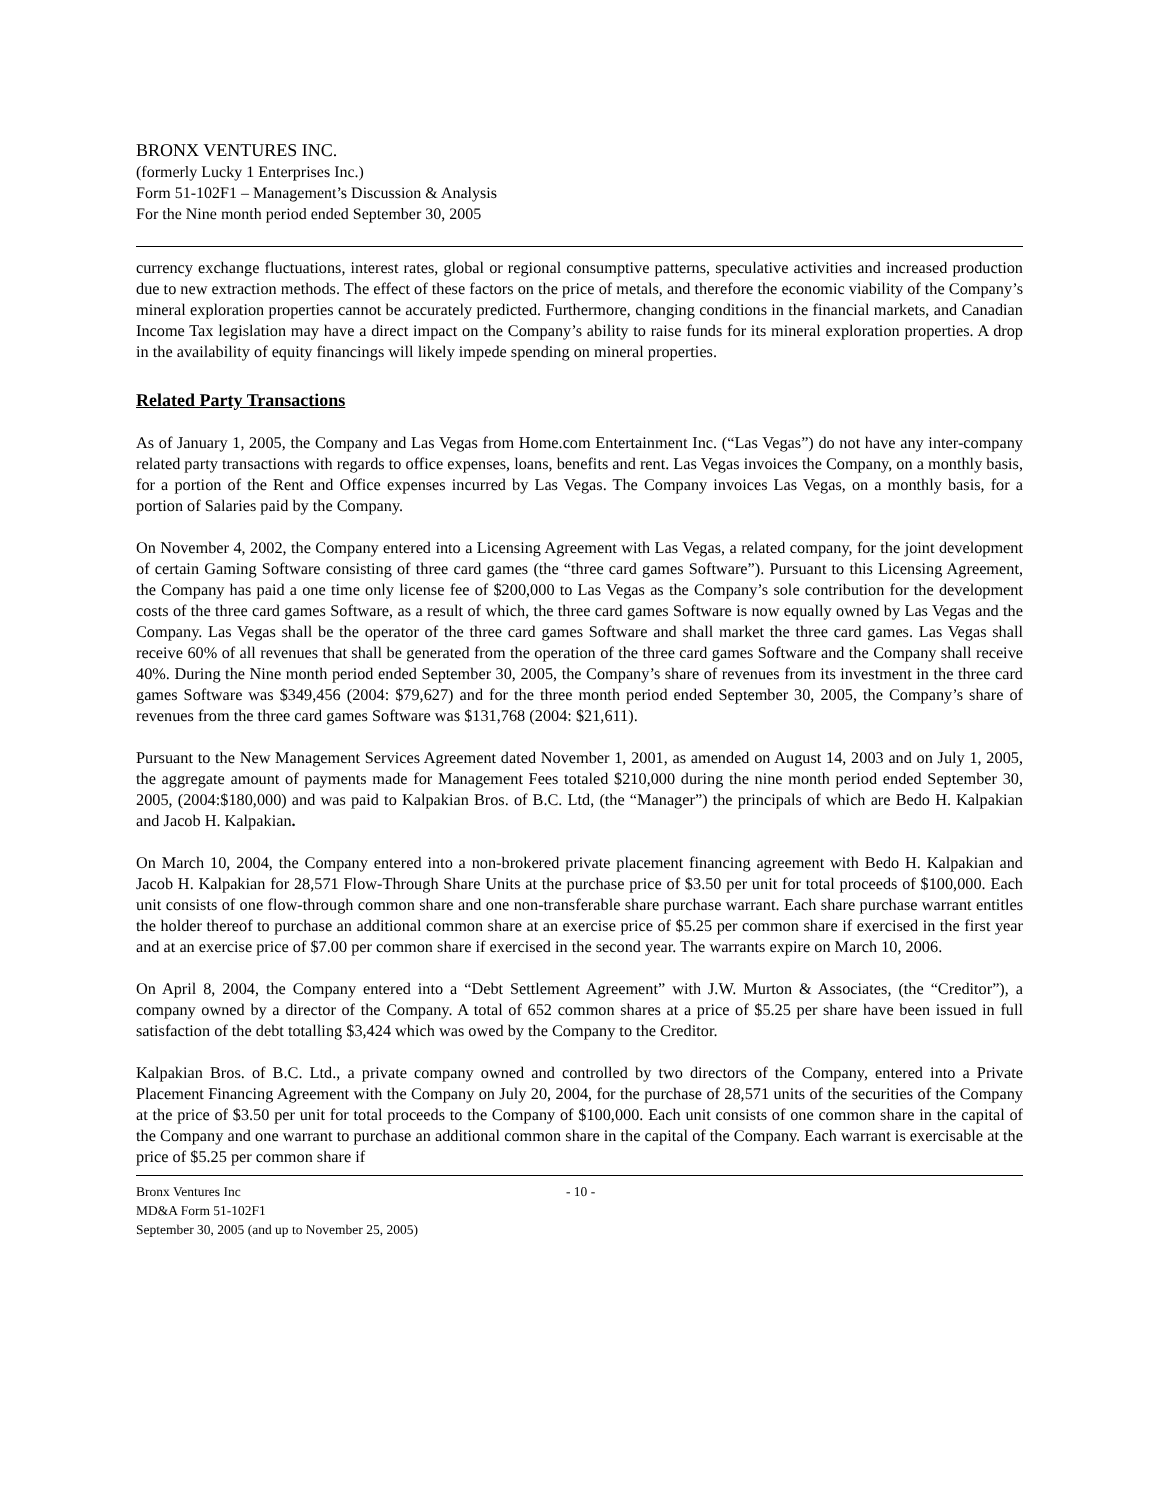BRONX VENTURES INC.
(formerly Lucky 1 Enterprises Inc.)
Form 51-102F1 – Management’s Discussion & Analysis
For the Nine month period ended September 30, 2005
currency exchange fluctuations, interest rates, global or regional consumptive patterns, speculative activities and increased production due to new extraction methods. The effect of these factors on the price of metals, and therefore the economic viability of the Company’s mineral exploration properties cannot be accurately predicted. Furthermore, changing conditions in the financial markets, and Canadian Income Tax legislation may have a direct impact on the Company’s ability to raise funds for its mineral exploration properties. A drop in the availability of equity financings will likely impede spending on mineral properties.
Related Party Transactions
As of January 1, 2005, the Company and Las Vegas from Home.com Entertainment Inc. (“Las Vegas”) do not have any inter-company related party transactions with regards to office expenses, loans, benefits and rent. Las Vegas invoices the Company, on a monthly basis, for a portion of the Rent and Office expenses incurred by Las Vegas. The Company invoices Las Vegas, on a monthly basis, for a portion of Salaries paid by the Company.
On November 4, 2002, the Company entered into a Licensing Agreement with Las Vegas, a related company, for the joint development of certain Gaming Software consisting of three card games (the “three card games Software”). Pursuant to this Licensing Agreement, the Company has paid a one time only license fee of $200,000 to Las Vegas as the Company’s sole contribution for the development costs of the three card games Software, as a result of which, the three card games Software is now equally owned by Las Vegas and the Company. Las Vegas shall be the operator of the three card games Software and shall market the three card games. Las Vegas shall receive 60% of all revenues that shall be generated from the operation of the three card games Software and the Company shall receive 40%. During the Nine month period ended September 30, 2005, the Company’s share of revenues from its investment in the three card games Software was $349,456 (2004: $79,627) and for the three month period ended September 30, 2005, the Company’s share of revenues from the three card games Software was $131,768 (2004: $21,611).
Pursuant to the New Management Services Agreement dated November 1, 2001, as amended on August 14, 2003 and on July 1, 2005, the aggregate amount of payments made for Management Fees totaled $210,000 during the nine month period ended September 30, 2005, (2004:$180,000) and was paid to Kalpakian Bros. of B.C. Ltd, (the “Manager”) the principals of which are Bedo H. Kalpakian and Jacob H. Kalpakian.
On March 10, 2004, the Company entered into a non-brokered private placement financing agreement with Bedo H. Kalpakian and Jacob H. Kalpakian for 28,571 Flow-Through Share Units at the purchase price of $3.50 per unit for total proceeds of $100,000. Each unit consists of one flow-through common share and one non-transferable share purchase warrant. Each share purchase warrant entitles the holder thereof to purchase an additional common share at an exercise price of $5.25 per common share if exercised in the first year and at an exercise price of $7.00 per common share if exercised in the second year. The warrants expire on March 10, 2006.
On April 8, 2004, the Company entered into a “Debt Settlement Agreement” with J.W. Murton & Associates, (the “Creditor”), a company owned by a director of the Company. A total of 652 common shares at a price of $5.25 per share have been issued in full satisfaction of the debt totalling $3,424 which was owed by the Company to the Creditor.
Kalpakian Bros. of B.C. Ltd., a private company owned and controlled by two directors of the Company, entered into a Private Placement Financing Agreement with the Company on July 20, 2004, for the purchase of 28,571 units of the securities of the Company at the price of $3.50 per unit for total proceeds to the Company of $100,000. Each unit consists of one common share in the capital of the Company and one warrant to purchase an additional common share in the capital of the Company. Each warrant is exercisable at the price of $5.25 per common share if
Bronx Ventures Inc
MD&A Form 51-102F1
September 30, 2005 (and up to November 25, 2005)
- 10 -